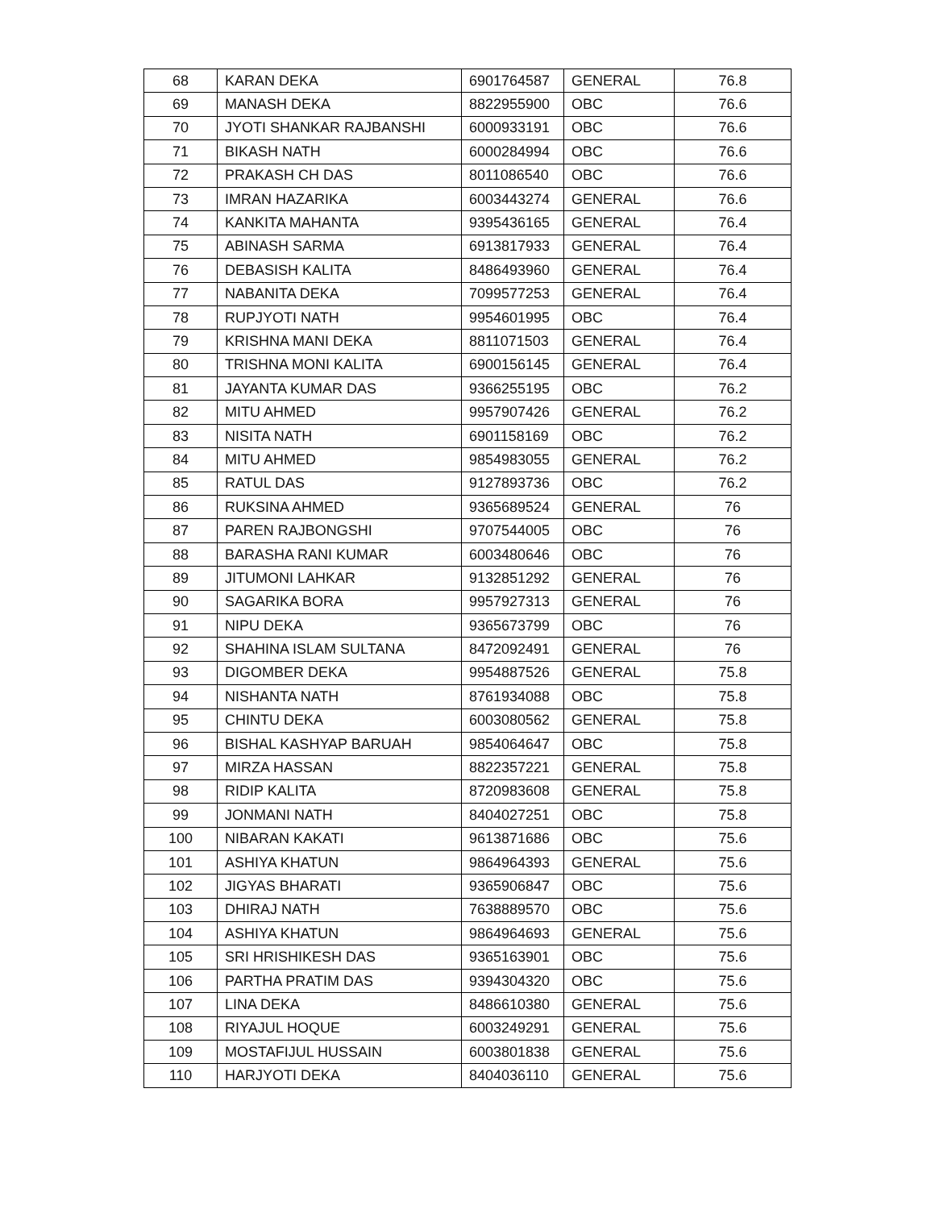| 68 | KARAN DEKA | 6901764587 | GENERAL | 76.8 |
| 69 | MANASH DEKA | 8822955900 | OBC | 76.6 |
| 70 | JYOTI SHANKAR RAJBANSHI | 6000933191 | OBC | 76.6 |
| 71 | BIKASH NATH | 6000284994 | OBC | 76.6 |
| 72 | PRAKASH CH DAS | 8011086540 | OBC | 76.6 |
| 73 | IMRAN HAZARIKA | 6003443274 | GENERAL | 76.6 |
| 74 | KANKITA MAHANTA | 9395436165 | GENERAL | 76.4 |
| 75 | ABINASH SARMA | 6913817933 | GENERAL | 76.4 |
| 76 | DEBASISH KALITA | 8486493960 | GENERAL | 76.4 |
| 77 | NABANITA DEKA | 7099577253 | GENERAL | 76.4 |
| 78 | RUPJYOTI NATH | 9954601995 | OBC | 76.4 |
| 79 | KRISHNA MANI DEKA | 8811071503 | GENERAL | 76.4 |
| 80 | TRISHNA MONI KALITA | 6900156145 | GENERAL | 76.4 |
| 81 | JAYANTA KUMAR DAS | 9366255195 | OBC | 76.2 |
| 82 | MITU AHMED | 9957907426 | GENERAL | 76.2 |
| 83 | NISITA NATH | 6901158169 | OBC | 76.2 |
| 84 | MITU AHMED | 9854983055 | GENERAL | 76.2 |
| 85 | RATUL DAS | 9127893736 | OBC | 76.2 |
| 86 | RUKSINA AHMED | 9365689524 | GENERAL | 76 |
| 87 | PAREN RAJBONGSHI | 9707544005 | OBC | 76 |
| 88 | BARASHA RANI KUMAR | 6003480646 | OBC | 76 |
| 89 | JITUMONI LAHKAR | 9132851292 | GENERAL | 76 |
| 90 | SAGARIKA BORA | 9957927313 | GENERAL | 76 |
| 91 | NIPU DEKA | 9365673799 | OBC | 76 |
| 92 | SHAHINA ISLAM SULTANA | 8472092491 | GENERAL | 76 |
| 93 | DIGOMBER DEKA | 9954887526 | GENERAL | 75.8 |
| 94 | NISHANTA NATH | 8761934088 | OBC | 75.8 |
| 95 | CHINTU DEKA | 6003080562 | GENERAL | 75.8 |
| 96 | BISHAL KASHYAP BARUAH | 9854064647 | OBC | 75.8 |
| 97 | MIRZA HASSAN | 8822357221 | GENERAL | 75.8 |
| 98 | RIDIP KALITA | 8720983608 | GENERAL | 75.8 |
| 99 | JONMANI NATH | 8404027251 | OBC | 75.8 |
| 100 | NIBARAN KAKATI | 9613871686 | OBC | 75.6 |
| 101 | ASHIYA KHATUN | 9864964393 | GENERAL | 75.6 |
| 102 | JIGYAS BHARATI | 9365906847 | OBC | 75.6 |
| 103 | DHIRAJ NATH | 7638889570 | OBC | 75.6 |
| 104 | ASHIYA KHATUN | 9864964693 | GENERAL | 75.6 |
| 105 | SRI HRISHIKESH DAS | 9365163901 | OBC | 75.6 |
| 106 | PARTHA PRATIM DAS | 9394304320 | OBC | 75.6 |
| 107 | LINA DEKA | 8486610380 | GENERAL | 75.6 |
| 108 | RIYAJUL HOQUE | 6003249291 | GENERAL | 75.6 |
| 109 | MOSTAFIJUL HUSSAIN | 6003801838 | GENERAL | 75.6 |
| 110 | HARJYOTI DEKA | 8404036110 | GENERAL | 75.6 |